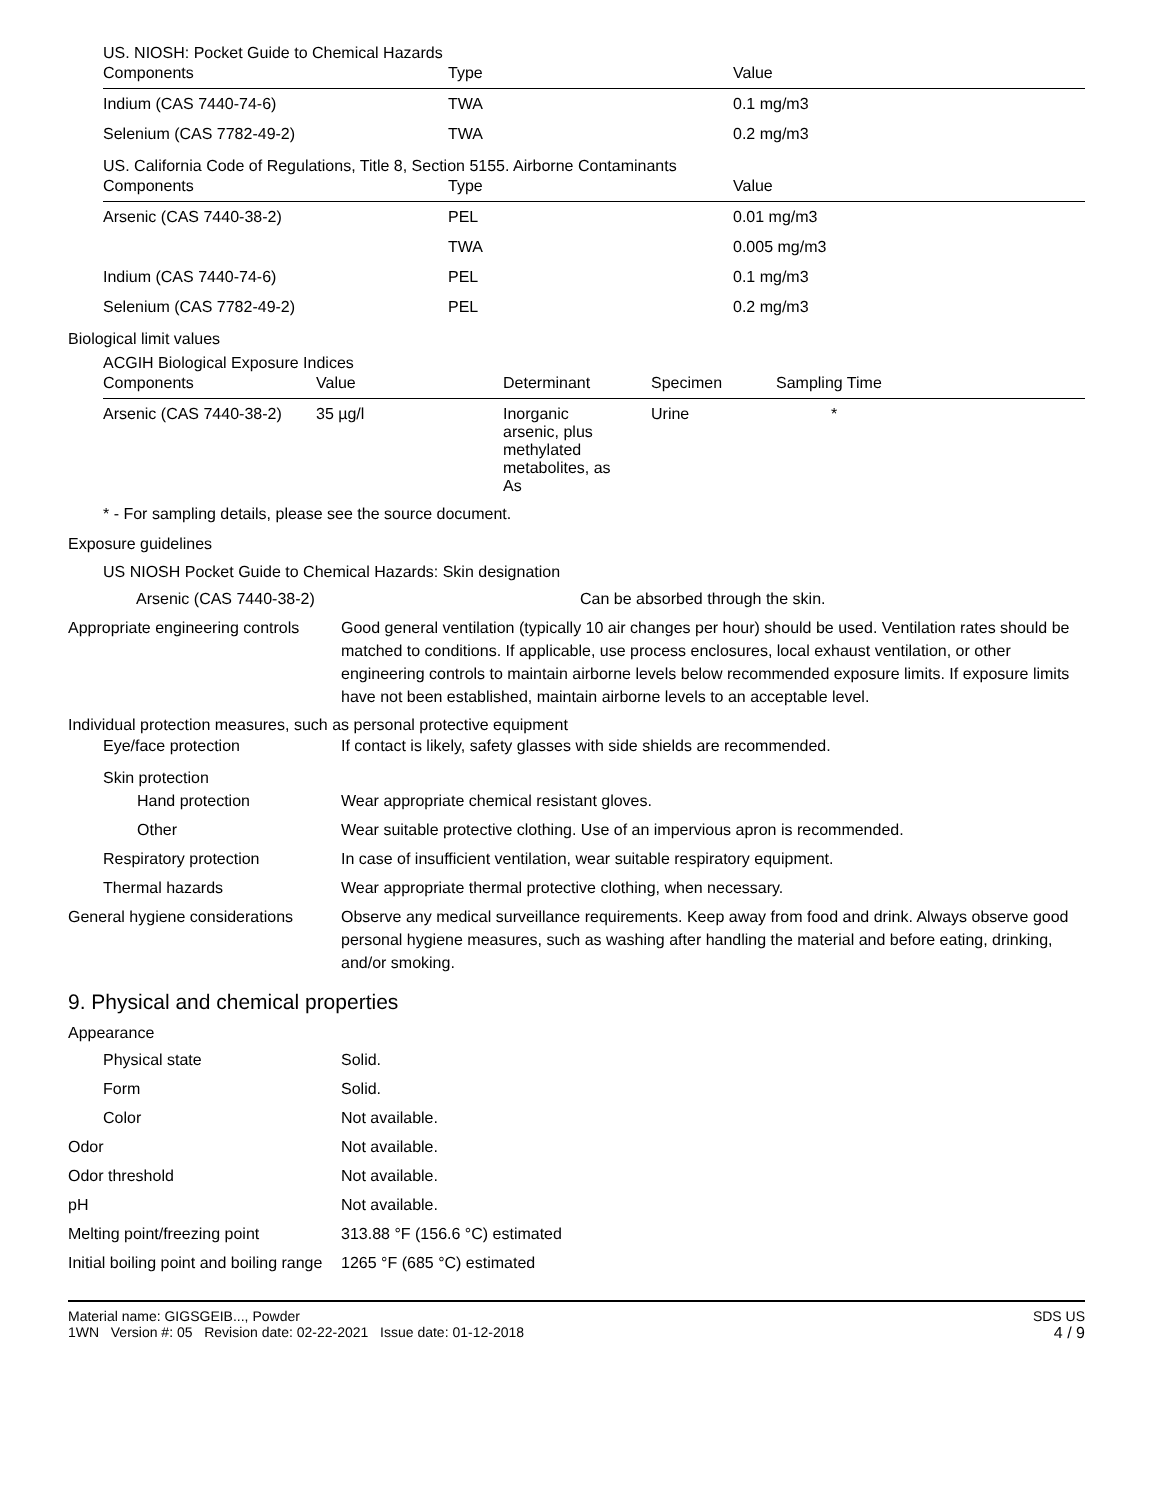US. NIOSH: Pocket Guide to Chemical Hazards
| Components | Type | Value |
| --- | --- | --- |
| Indium (CAS 7440-74-6) | TWA | 0.1 mg/m3 |
| Selenium (CAS 7782-49-2) | TWA | 0.2 mg/m3 |
US. California Code of Regulations, Title 8, Section 5155. Airborne Contaminants
| Components | Type | Value |
| --- | --- | --- |
| Arsenic (CAS 7440-38-2) | PEL | 0.01 mg/m3 |
| | TWA | 0.005 mg/m3 |
| Indium (CAS 7440-74-6) | PEL | 0.1 mg/m3 |
| Selenium (CAS 7782-49-2) | PEL | 0.2 mg/m3 |
Biological limit values
ACGIH Biological Exposure Indices
| Components | Value | Determinant | Specimen | Sampling Time |
| --- | --- | --- | --- | --- |
| Arsenic (CAS 7440-38-2) | 35 µg/l | Inorganic arsenic, plus methylated metabolites, as As | Urine | * |
* - For sampling details, please see the source document.
Exposure guidelines
US NIOSH Pocket Guide to Chemical Hazards: Skin designation
Arsenic (CAS 7440-38-2) Can be absorbed through the skin.
Appropriate engineering controls Good general ventilation (typically 10 air changes per hour) should be used. Ventilation rates should be matched to conditions. If applicable, use process enclosures, local exhaust ventilation, or other engineering controls to maintain airborne levels below recommended exposure limits. If exposure limits have not been established, maintain airborne levels to an acceptable level.
Individual protection measures, such as personal protective equipment
Eye/face protection If contact is likely, safety glasses with side shields are recommended.
Skin protection
Hand protection Wear appropriate chemical resistant gloves.
Other Wear suitable protective clothing. Use of an impervious apron is recommended.
Respiratory protection In case of insufficient ventilation, wear suitable respiratory equipment.
Thermal hazards Wear appropriate thermal protective clothing, when necessary.
General hygiene considerations Observe any medical surveillance requirements. Keep away from food and drink. Always observe good personal hygiene measures, such as washing after handling the material and before eating, drinking, and/or smoking.
9. Physical and chemical properties
Appearance
Physical state Solid.
Form Solid.
Color Not available.
Odor Not available.
Odor threshold Not available.
pH Not available.
Melting point/freezing point 313.88 °F (156.6 °C) estimated
Initial boiling point and boiling range 1265 °F (685 °C) estimated
Material name: GIGSGEIB..., Powder
1WN Version #: 05 Revision date: 02-22-2021 Issue date: 01-12-2018
SDS US
4 / 9